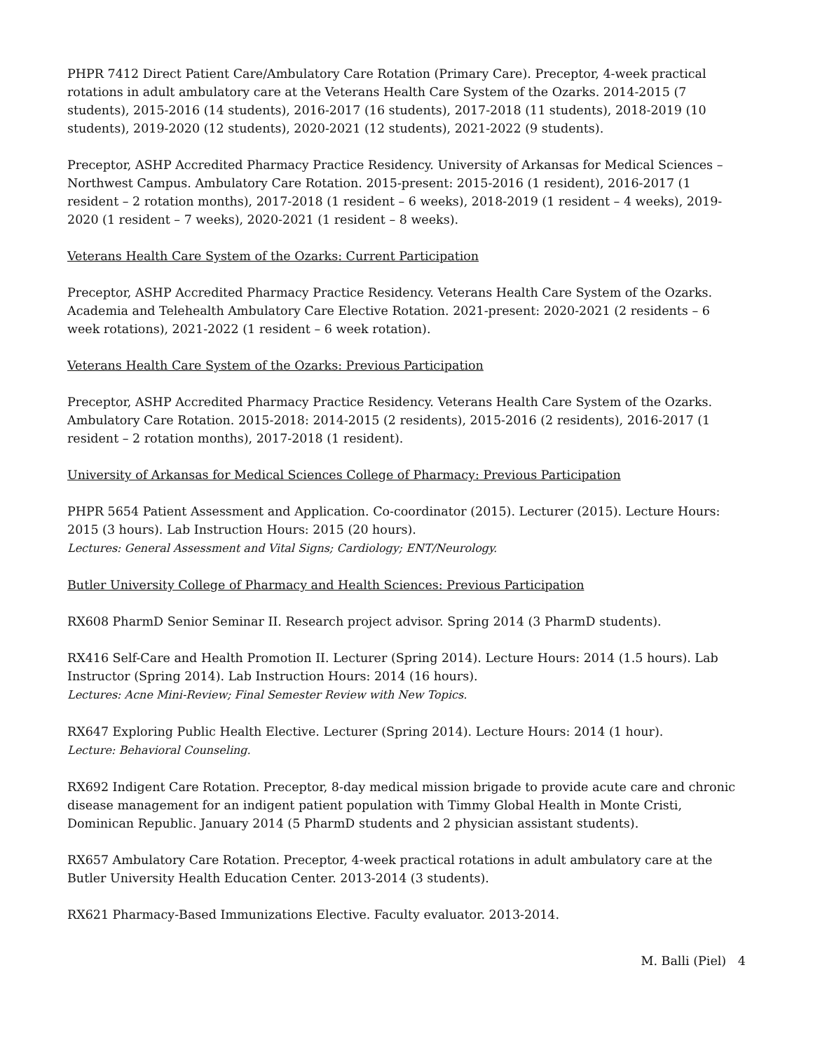PHPR 7412 Direct Patient Care/Ambulatory Care Rotation (Primary Care). Preceptor, 4-week practical rotations in adult ambulatory care at the Veterans Health Care System of the Ozarks. 2014-2015 (7 students), 2015-2016 (14 students), 2016-2017 (16 students), 2017-2018 (11 students), 2018-2019 (10 students), 2019-2020 (12 students), 2020-2021 (12 students), 2021-2022 (9 students).
Preceptor, ASHP Accredited Pharmacy Practice Residency. University of Arkansas for Medical Sciences – Northwest Campus. Ambulatory Care Rotation. 2015-present: 2015-2016 (1 resident), 2016-2017 (1 resident – 2 rotation months), 2017-2018 (1 resident – 6 weeks), 2018-2019 (1 resident – 4 weeks), 2019-2020 (1 resident – 7 weeks), 2020-2021 (1 resident – 8 weeks).
Veterans Health Care System of the Ozarks: Current Participation
Preceptor, ASHP Accredited Pharmacy Practice Residency. Veterans Health Care System of the Ozarks. Academia and Telehealth Ambulatory Care Elective Rotation. 2021-present: 2020-2021 (2 residents – 6 week rotations), 2021-2022 (1 resident – 6 week rotation).
Veterans Health Care System of the Ozarks: Previous Participation
Preceptor, ASHP Accredited Pharmacy Practice Residency. Veterans Health Care System of the Ozarks. Ambulatory Care Rotation. 2015-2018: 2014-2015 (2 residents), 2015-2016 (2 residents), 2016-2017 (1 resident – 2 rotation months), 2017-2018 (1 resident).
University of Arkansas for Medical Sciences College of Pharmacy: Previous Participation
PHPR 5654 Patient Assessment and Application. Co-coordinator (2015). Lecturer (2015). Lecture Hours: 2015 (3 hours). Lab Instruction Hours: 2015 (20 hours).
Lectures: General Assessment and Vital Signs; Cardiology; ENT/Neurology.
Butler University College of Pharmacy and Health Sciences: Previous Participation
RX608 PharmD Senior Seminar II. Research project advisor. Spring 2014 (3 PharmD students).
RX416 Self-Care and Health Promotion II. Lecturer (Spring 2014). Lecture Hours: 2014 (1.5 hours). Lab Instructor (Spring 2014). Lab Instruction Hours: 2014 (16 hours).
Lectures: Acne Mini-Review; Final Semester Review with New Topics.
RX647 Exploring Public Health Elective. Lecturer (Spring 2014). Lecture Hours: 2014 (1 hour).
Lecture: Behavioral Counseling.
RX692 Indigent Care Rotation. Preceptor, 8-day medical mission brigade to provide acute care and chronic disease management for an indigent patient population with Timmy Global Health in Monte Cristi, Dominican Republic. January 2014 (5 PharmD students and 2 physician assistant students).
RX657 Ambulatory Care Rotation. Preceptor, 4-week practical rotations in adult ambulatory care at the Butler University Health Education Center. 2013-2014 (3 students).
RX621 Pharmacy-Based Immunizations Elective. Faculty evaluator. 2013-2014.
M. Balli (Piel) 4